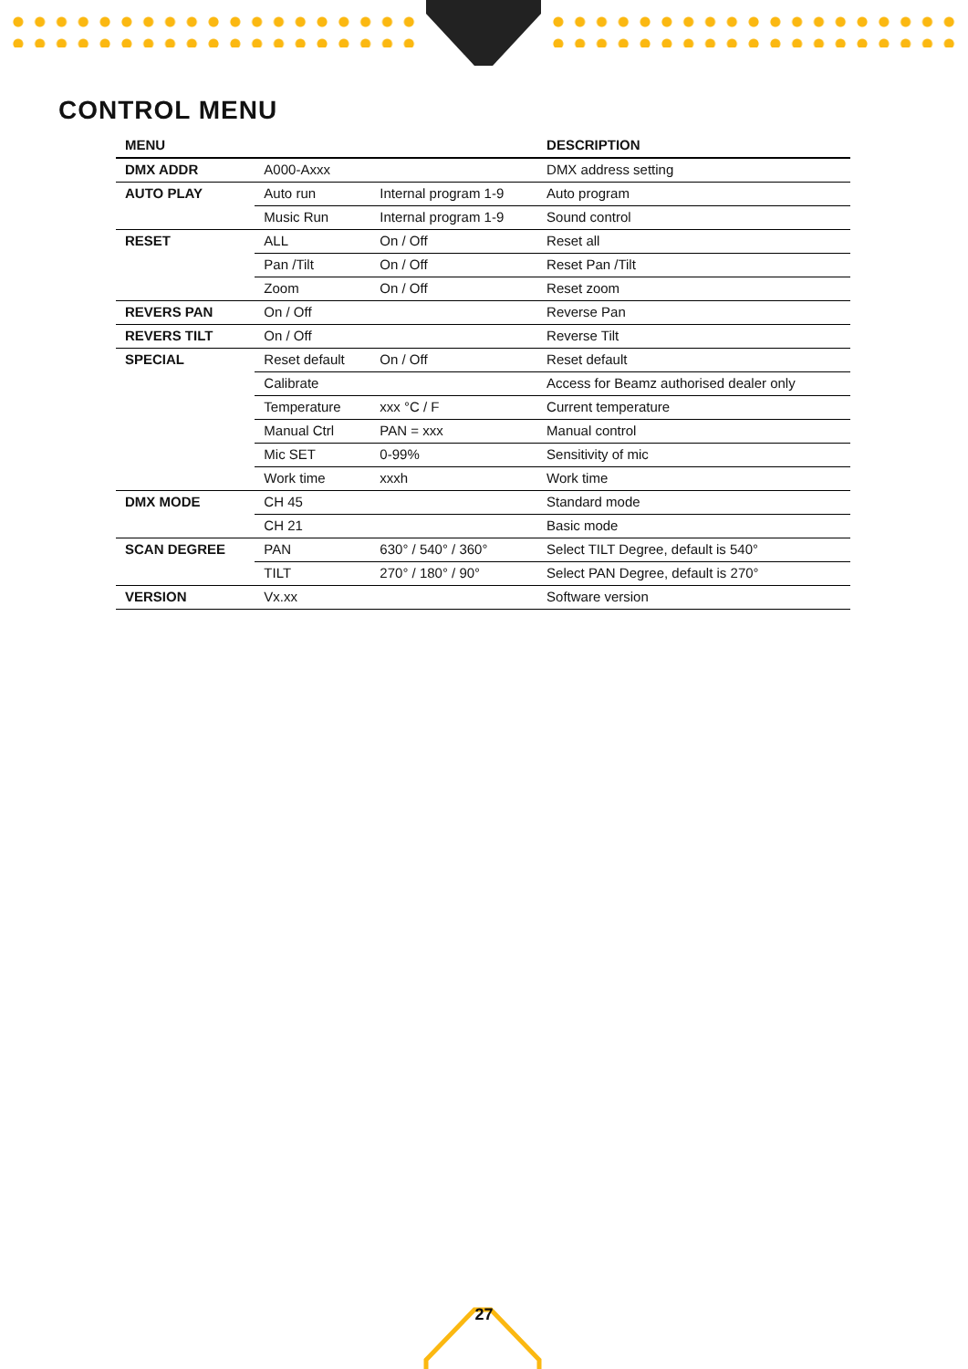CONTROL MENU
| MENU | | | DESCRIPTION |
| --- | --- | --- | --- |
| DMX ADDR | A000-Axxx | | DMX address setting |
| AUTO PLAY | Auto run | Internal program 1-9 | Auto program |
| | Music Run | Internal program 1-9 | Sound control |
| RESET | ALL | On / Off | Reset all |
| | Pan /Tilt | On / Off | Reset Pan /Tilt |
| | Zoom | On / Off | Reset zoom |
| REVERS PAN | On / Off | | Reverse Pan |
| REVERS TILT | On / Off | | Reverse Tilt |
| SPECIAL | Reset default | On / Off | Reset default |
| | Calibrate | | Access for Beamz authorised dealer only |
| | Temperature | xxx °C / F | Current temperature |
| | Manual Ctrl | PAN = xxx | Manual control |
| | Mic SET | 0-99% | Sensitivity of mic |
| | Work time | xxxh | Work time |
| DMX MODE | CH 45 | | Standard mode |
| | CH 21 | | Basic mode |
| SCAN DEGREE | PAN | 630° / 540° / 360° | Select TILT Degree, default is 540° |
| | TILT | 270° / 180° / 90° | Select PAN Degree, default is 270° |
| VERSION | Vx.xx | | Software version |
27